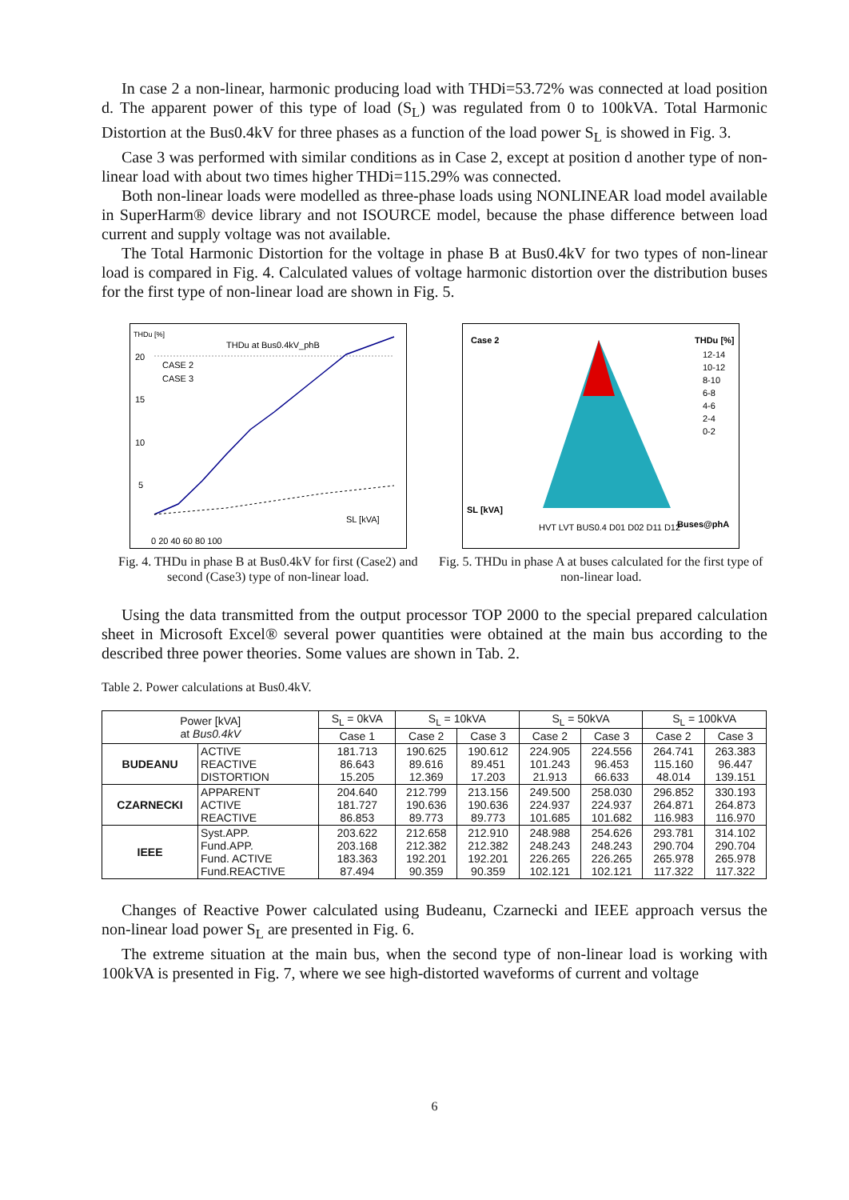In case 2 a non-linear, harmonic producing load with THDi=53.72% was connected at load position d. The apparent power of this type of load (S<sub>L</sub>) was regulated from 0 to 100kVA. Total Harmonic Distortion at the Bus0.4kV for three phases as a function of the load power S<sub>L</sub> is showed in Fig. 3.
Case 3 was performed with similar conditions as in Case 2, except at position d another type of non-linear load with about two times higher THDi=115.29% was connected.
Both non-linear loads were modelled as three-phase loads using NONLINEAR load model available in SuperHarm® device library and not ISOURCE model, because the phase difference between load current and supply voltage was not available.
The Total Harmonic Distortion for the voltage in phase B at Bus0.4kV for two types of non-linear load is compared in Fig. 4. Calculated values of voltage harmonic distortion over the distribution buses for the first type of non-linear load are shown in Fig. 5.
THDu [%]
THDu at Bus0.4kV_phB
CASE 2
CASE 3
20
15
10
5
SL [kVA]
0 20 40 60 80 100
Fig. 4. THDu in phase B at Bus0.4kV for first (Case2) and second (Case3) type of non-linear load.
Case 2
THDu [%]
12-14
10-12
8-10
6-8
4-6
2-4
0-2
SL [kVA]
HVT LVT BUS0.4 D01 D02 D11 D12
Buses@phA
Fig. 5. THDu in phase A at buses calculated for the first type of non-linear load.
Using the data transmitted from the output processor TOP 2000 to the special prepared calculation sheet in Microsoft Excel® several power quantities were obtained at the main bus according to the described three power theories. Some values are shown in Tab. 2.
Table 2. Power calculations at Bus0.4kV.
| Power [kVA] at Bus0.4kV | | S<sub>L</sub> = 0kVA | S<sub>L</sub> = 10kVA | | S<sub>L</sub> = 50kVA | | S<sub>L</sub> = 100kVA | |
| --- | --- | --- | --- | --- | --- | --- | --- | --- |
| | | Case 1 | Case 2 | Case 3 | Case 2 | Case 3 | Case 2 | Case 3 |
| BUDEANU | ACTIVE REACTIVE DISTORTION | 181.713 86.643 15.205 | 190.625 89.616 12.369 | 190.612 89.451 17.203 | 224.905 101.243 21.913 | 224.556 96.453 66.633 | 264.741 115.160 48.014 | 263.383 96.447 139.151 |
| CZARNECKI | APPARENT ACTIVE REACTIVE | 204.640 181.727 86.853 | 212.799 190.636 89.773 | 213.156 190.636 89.773 | 249.500 224.937 101.685 | 258.030 224.937 101.682 | 296.852 264.871 116.983 | 330.193 264.873 116.970 |
| IEEE | Syst.APP. Fund.APP. Fund. ACTIVE Fund.REACTIVE | 203.622 203.168 183.363 87.494 | 212.658 212.382 192.201 90.359 | 212.910 212.382 192.201 90.359 | 248.988 248.243 226.265 102.121 | 254.626 248.243 226.265 102.121 | 293.781 290.704 265.978 117.322 | 314.102 290.704 265.978 117.322 |
Changes of Reactive Power calculated using Budeanu, Czarnecki and IEEE approach versus the non-linear load power S<sub>L</sub> are presented in Fig. 6.
The extreme situation at the main bus, when the second type of non-linear load is working with 100kVA is presented in Fig. 7, where we see high-distorted waveforms of current and voltage
6